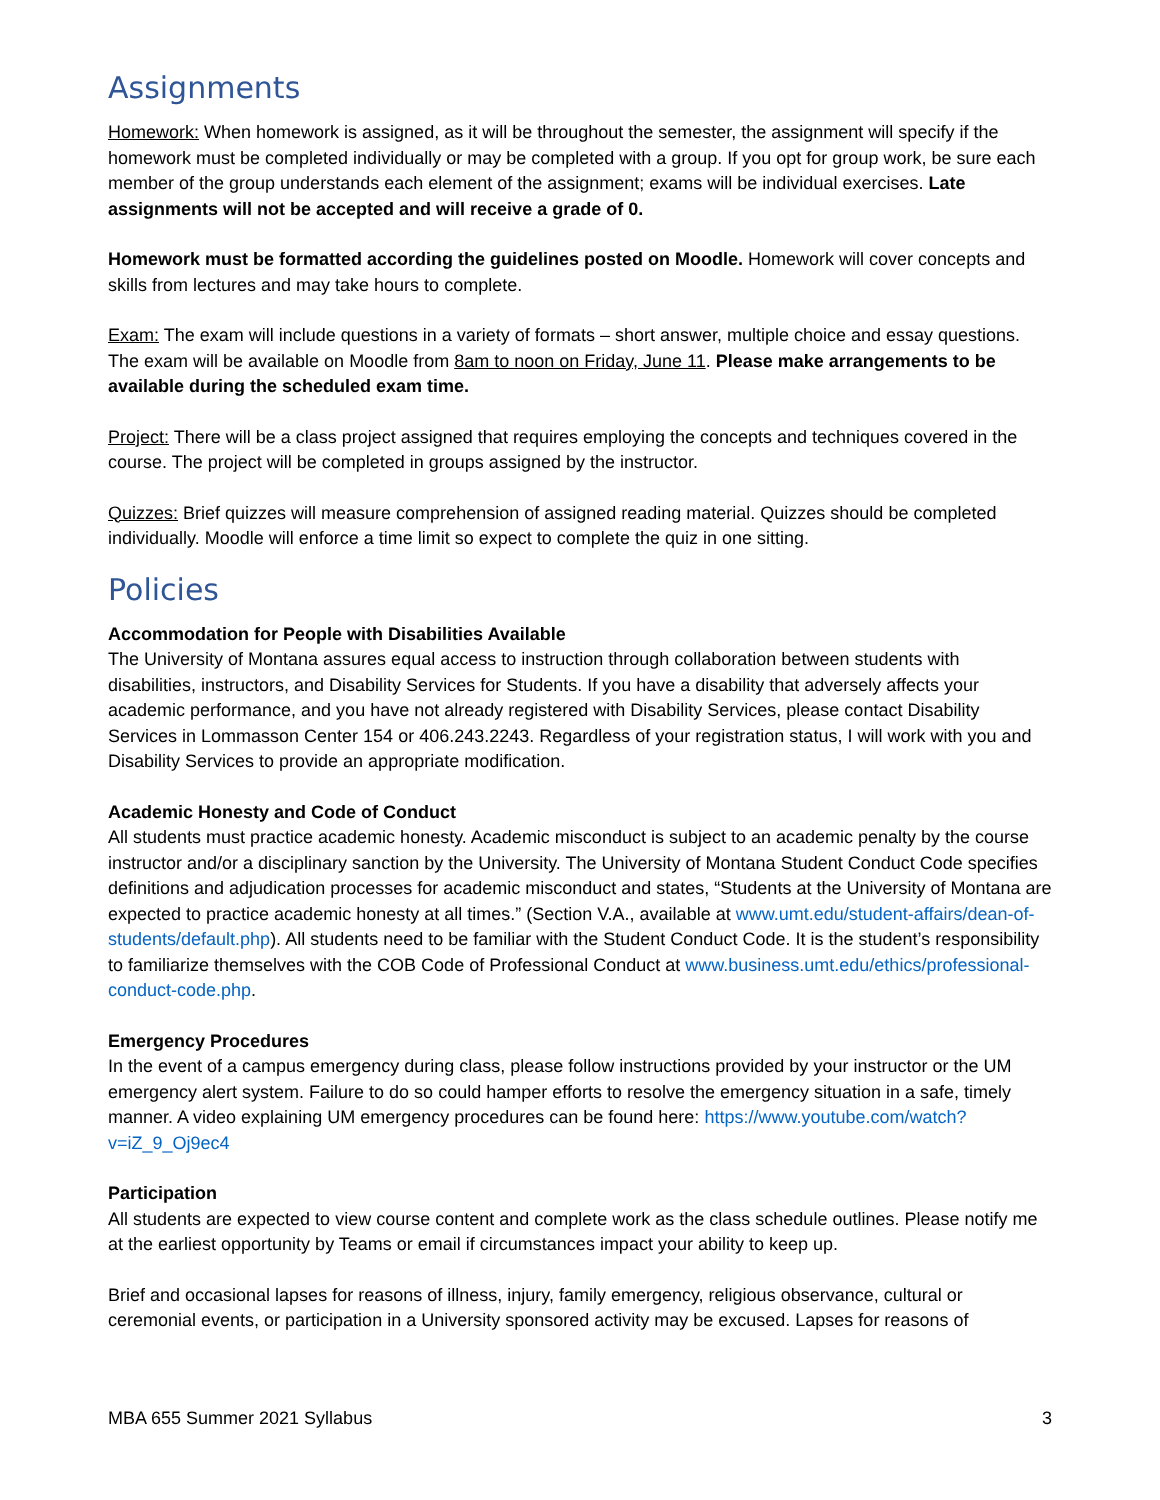Assignments
Homework: When homework is assigned, as it will be throughout the semester, the assignment will specify if the homework must be completed individually or may be completed with a group. If you opt for group work, be sure each member of the group understands each element of the assignment; exams will be individual exercises. Late assignments will not be accepted and will receive a grade of 0.
Homework must be formatted according the guidelines posted on Moodle. Homework will cover concepts and skills from lectures and may take hours to complete.
Exam: The exam will include questions in a variety of formats – short answer, multiple choice and essay questions. The exam will be available on Moodle from 8am to noon on Friday, June 11. Please make arrangements to be available during the scheduled exam time.
Project: There will be a class project assigned that requires employing the concepts and techniques covered in the course. The project will be completed in groups assigned by the instructor.
Quizzes: Brief quizzes will measure comprehension of assigned reading material. Quizzes should be completed individually. Moodle will enforce a time limit so expect to complete the quiz in one sitting.
Policies
Accommodation for People with Disabilities Available
The University of Montana assures equal access to instruction through collaboration between students with disabilities, instructors, and Disability Services for Students. If you have a disability that adversely affects your academic performance, and you have not already registered with Disability Services, please contact Disability Services in Lommasson Center 154 or 406.243.2243. Regardless of your registration status, I will work with you and Disability Services to provide an appropriate modification.
Academic Honesty and Code of Conduct
All students must practice academic honesty. Academic misconduct is subject to an academic penalty by the course instructor and/or a disciplinary sanction by the University. The University of Montana Student Conduct Code specifies definitions and adjudication processes for academic misconduct and states, “Students at the University of Montana are expected to practice academic honesty at all times.” (Section V.A., available at www.umt.edu/student-affairs/dean-of-students/default.php). All students need to be familiar with the Student Conduct Code. It is the student’s responsibility to familiarize themselves with the COB Code of Professional Conduct at www.business.umt.edu/ethics/professional-conduct-code.php.
Emergency Procedures
In the event of a campus emergency during class, please follow instructions provided by your instructor or the UM emergency alert system. Failure to do so could hamper efforts to resolve the emergency situation in a safe, timely manner. A video explaining UM emergency procedures can be found here: https://www.youtube.com/watch?v=iZ_9_Oj9ec4
Participation
All students are expected to view course content and complete work as the class schedule outlines. Please notify me at the earliest opportunity by Teams or email if circumstances impact your ability to keep up.
Brief and occasional lapses for reasons of illness, injury, family emergency, religious observance, cultural or ceremonial events, or participation in a University sponsored activity may be excused. Lapses for reasons of
MBA 655 Summer 2021 Syllabus 3